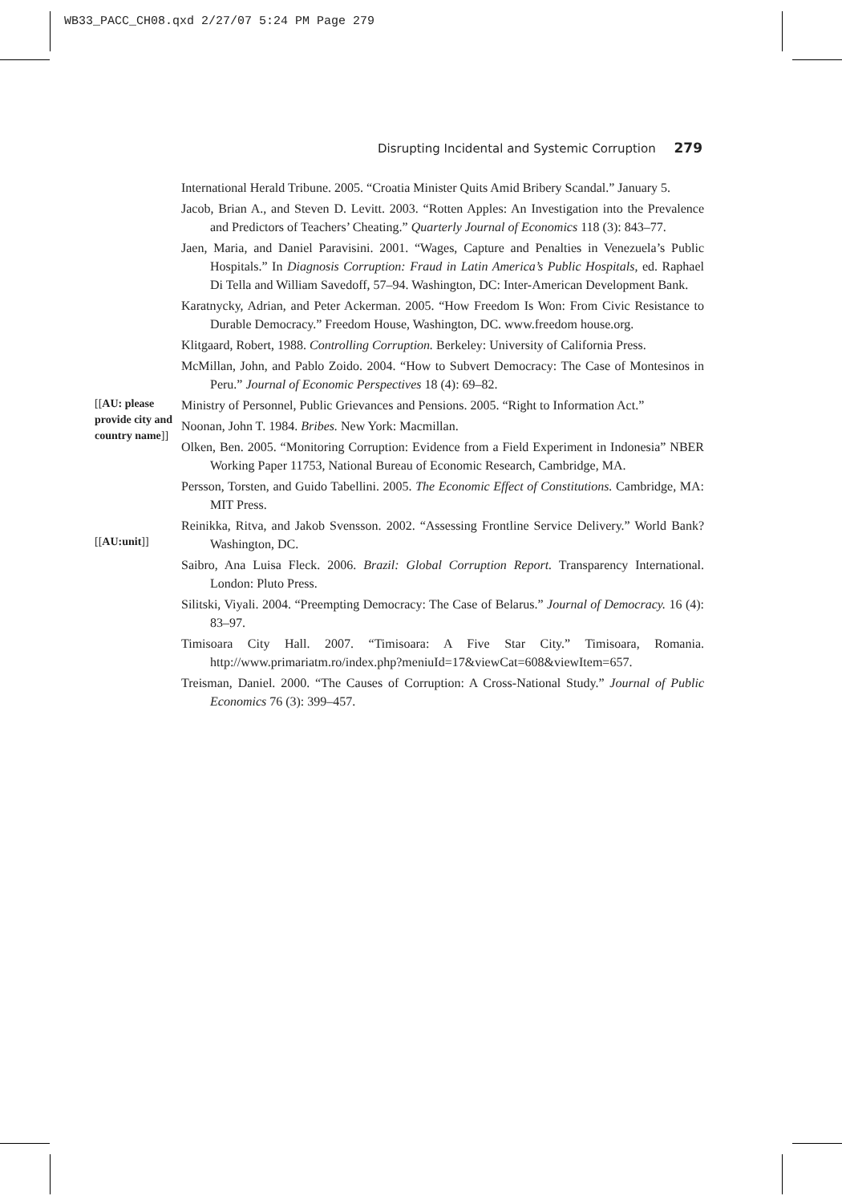WB33_PACC_CH08.qxd 2/27/07 5:24 PM Page 279
Disrupting Incidental and Systemic Corruption 279
International Herald Tribune. 2005. “Croatia Minister Quits Amid Bribery Scandal.” January 5.
Jacob, Brian A., and Steven D. Levitt. 2003. “Rotten Apples: An Investigation into the Prevalence and Predictors of Teachers’ Cheating.” Quarterly Journal of Economics 118 (3): 843–77.
Jaen, Maria, and Daniel Paravisini. 2001. “Wages, Capture and Penalties in Venezuela’s Public Hospitals.” In Diagnosis Corruption: Fraud in Latin America’s Public Hospitals, ed. Raphael Di Tella and William Savedoff, 57–94. Washington, DC: Inter-American Development Bank.
Karatnycky, Adrian, and Peter Ackerman. 2005. “How Freedom Is Won: From Civic Resistance to Durable Democracy.” Freedom House, Washington, DC. www.freedom house.org.
Klitgaard, Robert, 1988. Controlling Corruption. Berkeley: University of California Press.
McMillan, John, and Pablo Zoido. 2004. “How to Subvert Democracy: The Case of Montesinos in Peru.” Journal of Economic Perspectives 18 (4): 69–82.
[[AU: please provide city and country name]]
Ministry of Personnel, Public Grievances and Pensions. 2005. “Right to Information Act.”
Noonan, John T. 1984. Bribes. New York: Macmillan.
Olken, Ben. 2005. “Monitoring Corruption: Evidence from a Field Experiment in Indonesia” NBER Working Paper 11753, National Bureau of Economic Research, Cambridge, MA.
Persson, Torsten, and Guido Tabellini. 2005. The Economic Effect of Constitutions. Cambridge, MA: MIT Press.
[[AU:unit]]
Reinikka, Ritva, and Jakob Svensson. 2002. “Assessing Frontline Service Delivery.” World Bank? Washington, DC.
Saibro, Ana Luisa Fleck. 2006. Brazil: Global Corruption Report. Transparency International. London: Pluto Press.
Silitski, Viyali. 2004. “Preempting Democracy: The Case of Belarus.” Journal of Democracy. 16 (4): 83–97.
Timisoara City Hall. 2007. “Timisoara: A Five Star City.” Timisoara, Romania. http://www.primariatm.ro/index.php?meniuId=17&viewCat=608&viewItem=657.
Treisman, Daniel. 2000. “The Causes of Corruption: A Cross-National Study.” Journal of Public Economics 76 (3): 399–457.